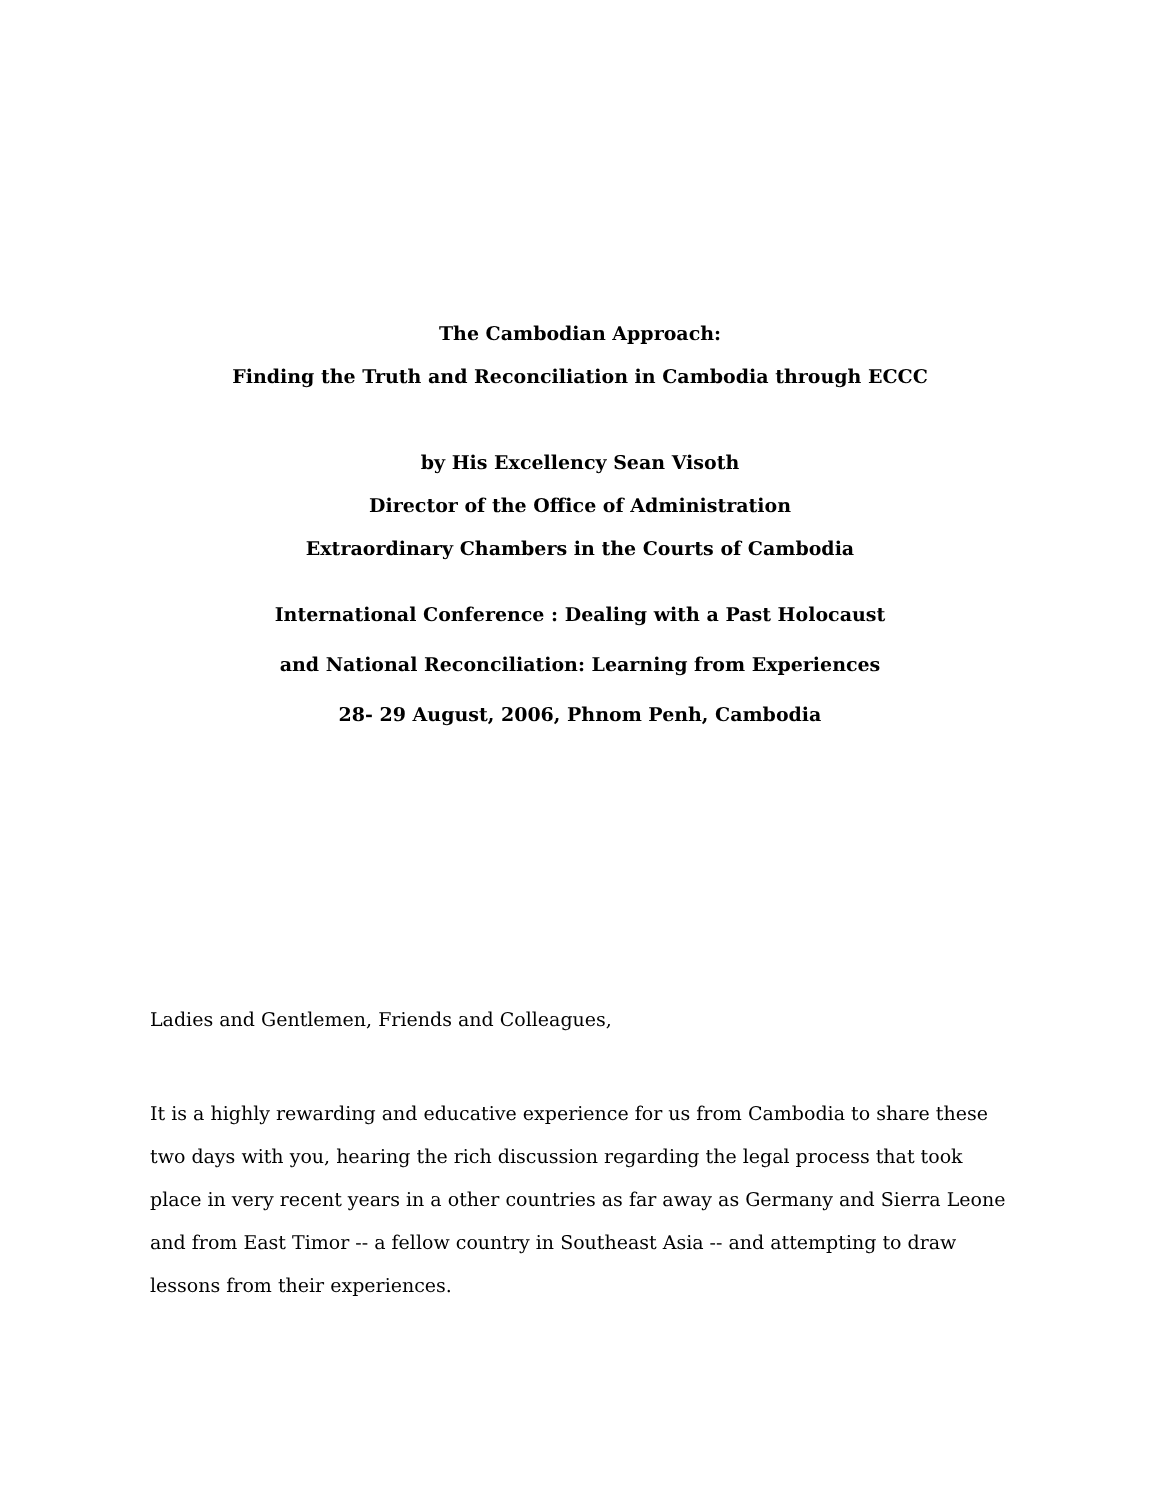The Cambodian Approach:
Finding the Truth and Reconciliation in Cambodia through ECCC
by His Excellency Sean Visoth
Director of the Office of Administration
Extraordinary Chambers in the Courts of Cambodia
International Conference : Dealing with a Past Holocaust
and National Reconciliation: Learning from Experiences
28- 29 August, 2006, Phnom Penh, Cambodia
Ladies and Gentlemen, Friends and Colleagues,
It is a highly rewarding and educative experience for us from Cambodia to share these two days with you, hearing the rich discussion regarding the legal process that took place in very recent years in a other countries as far away as Germany and Sierra Leone and from East Timor -- a fellow country in Southeast Asia -- and attempting to draw lessons from their experiences.